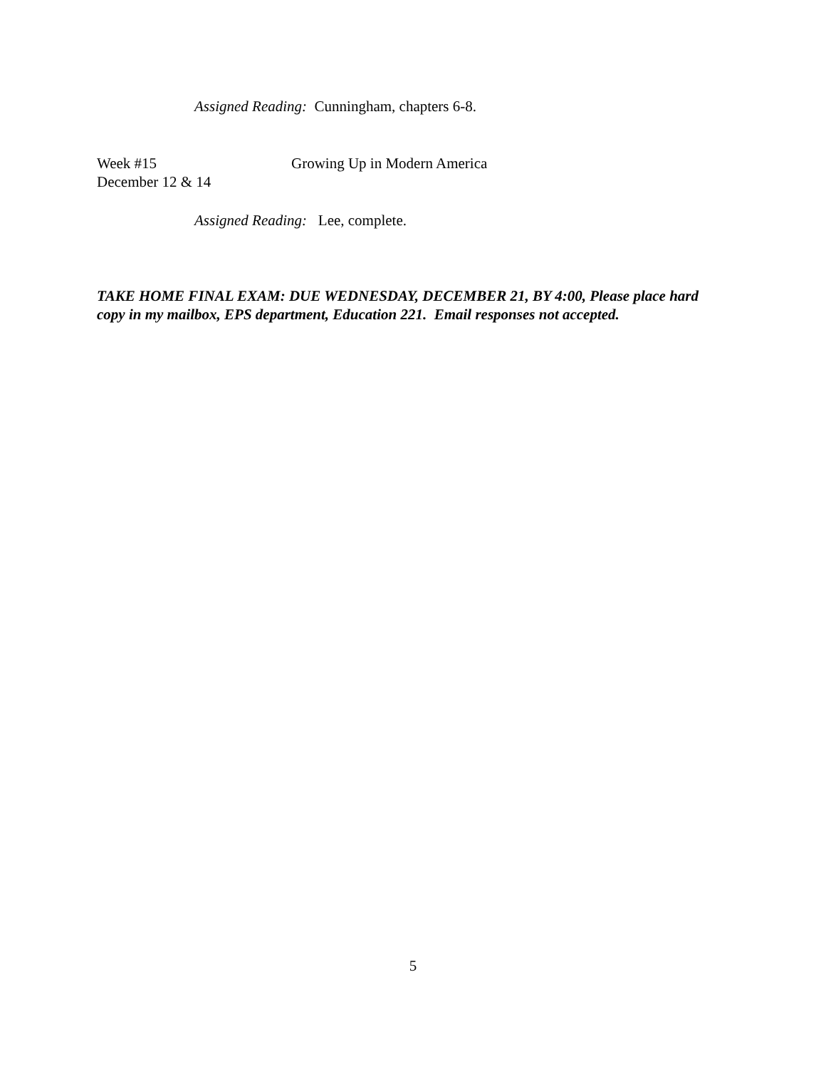Assigned Reading: Cunningham, chapters 6-8.
Week #15
December 12 & 14
Growing Up in Modern America
Assigned Reading: Lee, complete.
TAKE HOME FINAL EXAM: DUE WEDNESDAY, DECEMBER 21, BY 4:00, Please place hard copy in my mailbox, EPS department, Education 221. Email responses not accepted.
5